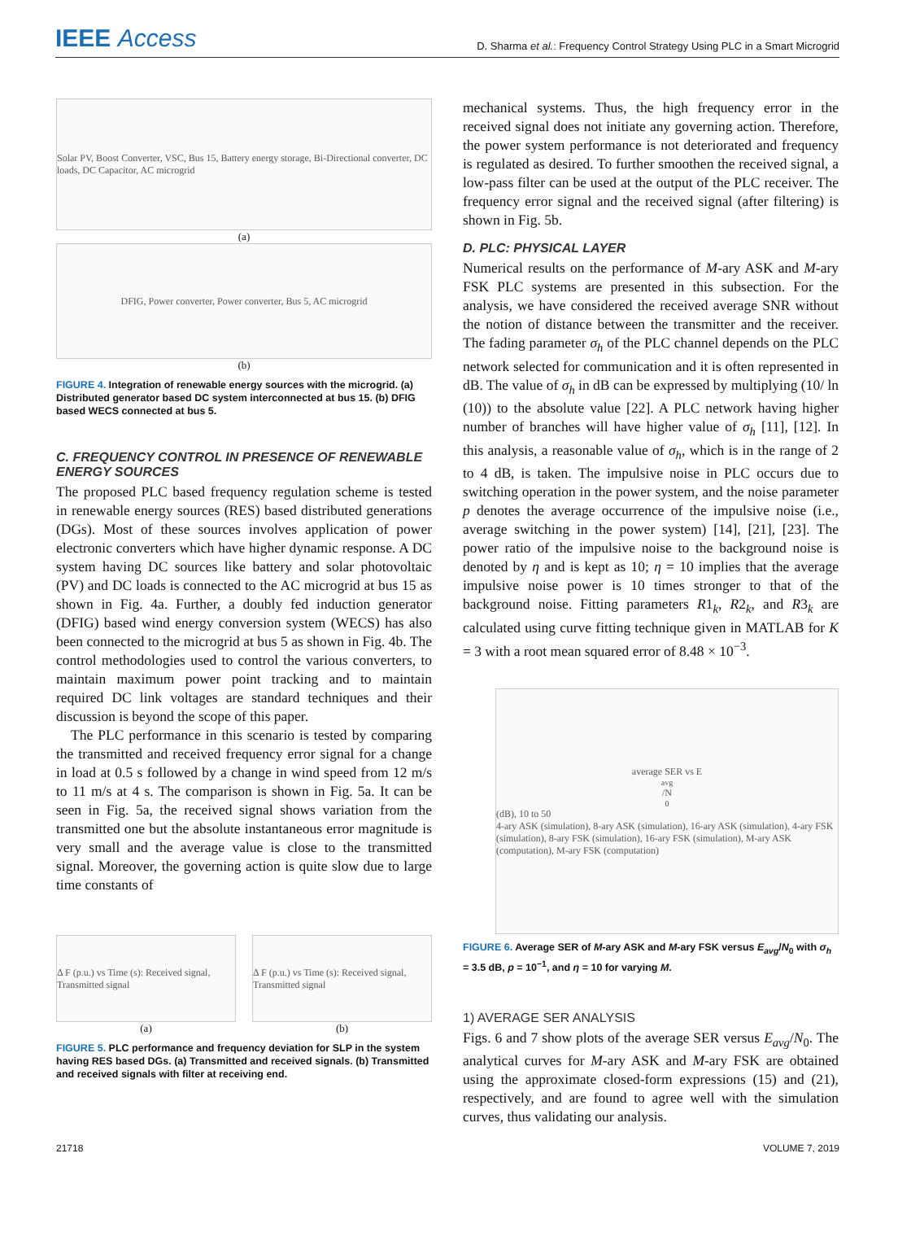IEEE Access
D. Sharma et al.: Frequency Control Strategy Using PLC in a Smart Microgrid
Solar PV, Boost Converter, VSC, Bus 15, Battery energy storage, Bi-Directional converter, DC loads, DC Capacitor, AC microgrid
(a)
DFIG, Power converter, Power converter, Bus 5, AC microgrid
(b)
FIGURE 4. Integration of renewable energy sources with the microgrid. (a) Distributed generator based DC system interconnected at bus 15. (b) DFIG based WECS connected at bus 5.
C. FREQUENCY CONTROL IN PRESENCE OF RENEWABLE ENERGY SOURCES
The proposed PLC based frequency regulation scheme is tested in renewable energy sources (RES) based distributed generations (DGs). Most of these sources involves application of power electronic converters which have higher dynamic response. A DC system having DC sources like battery and solar photovoltaic (PV) and DC loads is connected to the AC microgrid at bus 15 as shown in Fig. 4a. Further, a doubly fed induction generator (DFIG) based wind energy conversion system (WECS) has also been connected to the microgrid at bus 5 as shown in Fig. 4b. The control methodologies used to control the various converters, to maintain maximum power point tracking and to maintain required DC link voltages are standard techniques and their discussion is beyond the scope of this paper.
The PLC performance in this scenario is tested by comparing the transmitted and received frequency error signal for a change in load at 0.5 s followed by a change in wind speed from 12 m/s to 11 m/s at 4 s. The comparison is shown in Fig. 5a. It can be seen in Fig. 5a, the received signal shows variation from the transmitted one but the absolute instantaneous error magnitude is very small and the average value is close to the transmitted signal. Moreover, the governing action is quite slow due to large time constants of
Δ F (p.u.) vs Time (s): Received signal, Transmitted signal
(a)
Δ F (p.u.) vs Time (s): Received signal, Transmitted signal
(b)
FIGURE 5. PLC performance and frequency deviation for SLP in the system having RES based DGs. (a) Transmitted and received signals. (b) Transmitted and received signals with filter at receiving end.
mechanical systems. Thus, the high frequency error in the received signal does not initiate any governing action. Therefore, the power system performance is not deteriorated and frequency is regulated as desired. To further smoothen the received signal, a low-pass filter can be used at the output of the PLC receiver. The frequency error signal and the received signal (after filtering) is shown in Fig. 5b.
D. PLC: PHYSICAL LAYER
Numerical results on the performance of M-ary ASK and M-ary FSK PLC systems are presented in this subsection. For the analysis, we have considered the received average SNR without the notion of distance between the transmitter and the receiver. The fading parameter σ<sub>h</sub> of the PLC channel depends on the PLC network selected for communication and it is often represented in dB. The value of σ<sub>h</sub> in dB can be expressed by multiplying (10/ ln (10)) to the absolute value [22]. A PLC network having higher number of branches will have higher value of σ<sub>h</sub> [11], [12]. In this analysis, a reasonable value of σ<sub>h</sub>, which is in the range of 2 to 4 dB, is taken. The impulsive noise in PLC occurs due to switching operation in the power system, and the noise parameter p denotes the average occurrence of the impulsive noise (i.e., average switching in the power system) [14], [21], [23]. The power ratio of the impulsive noise to the background noise is denoted by η and is kept as 10; η = 10 implies that the average impulsive noise power is 10 times stronger to that of the background noise. Fitting parameters R1<sub>k</sub>, R2<sub>k</sub>, and R3<sub>k</sub> are calculated using curve fitting technique given in MATLAB for K = 3 with a root mean squared error of 8.48 × 10<sup>−3</sup>.
average SER vs E<sub>avg</sub>/N<sub>0</sub> (dB), 10 to 50
4-ary ASK (simulation), 8-ary ASK (simulation), 16-ary ASK (simulation), 4-ary FSK (simulation), 8-ary FSK (simulation), 16-ary FSK (simulation), M-ary ASK (computation), M-ary FSK (computation)
FIGURE 6. Average SER of M-ary ASK and M-ary FSK versus E<sub>avg</sub>/N<sub>0</sub> with σ<sub>h</sub> = 3.5 dB, p = 10<sup>−1</sup>, and η = 10 for varying M.
1) AVERAGE SER ANALYSIS
Figs. 6 and 7 show plots of the average SER versus E<sub>avg</sub>/N<sub>0</sub>. The analytical curves for M-ary ASK and M-ary FSK are obtained using the approximate closed-form expressions (15) and (21), respectively, and are found to agree well with the simulation curves, thus validating our analysis.
21718 VOLUME 7, 2019